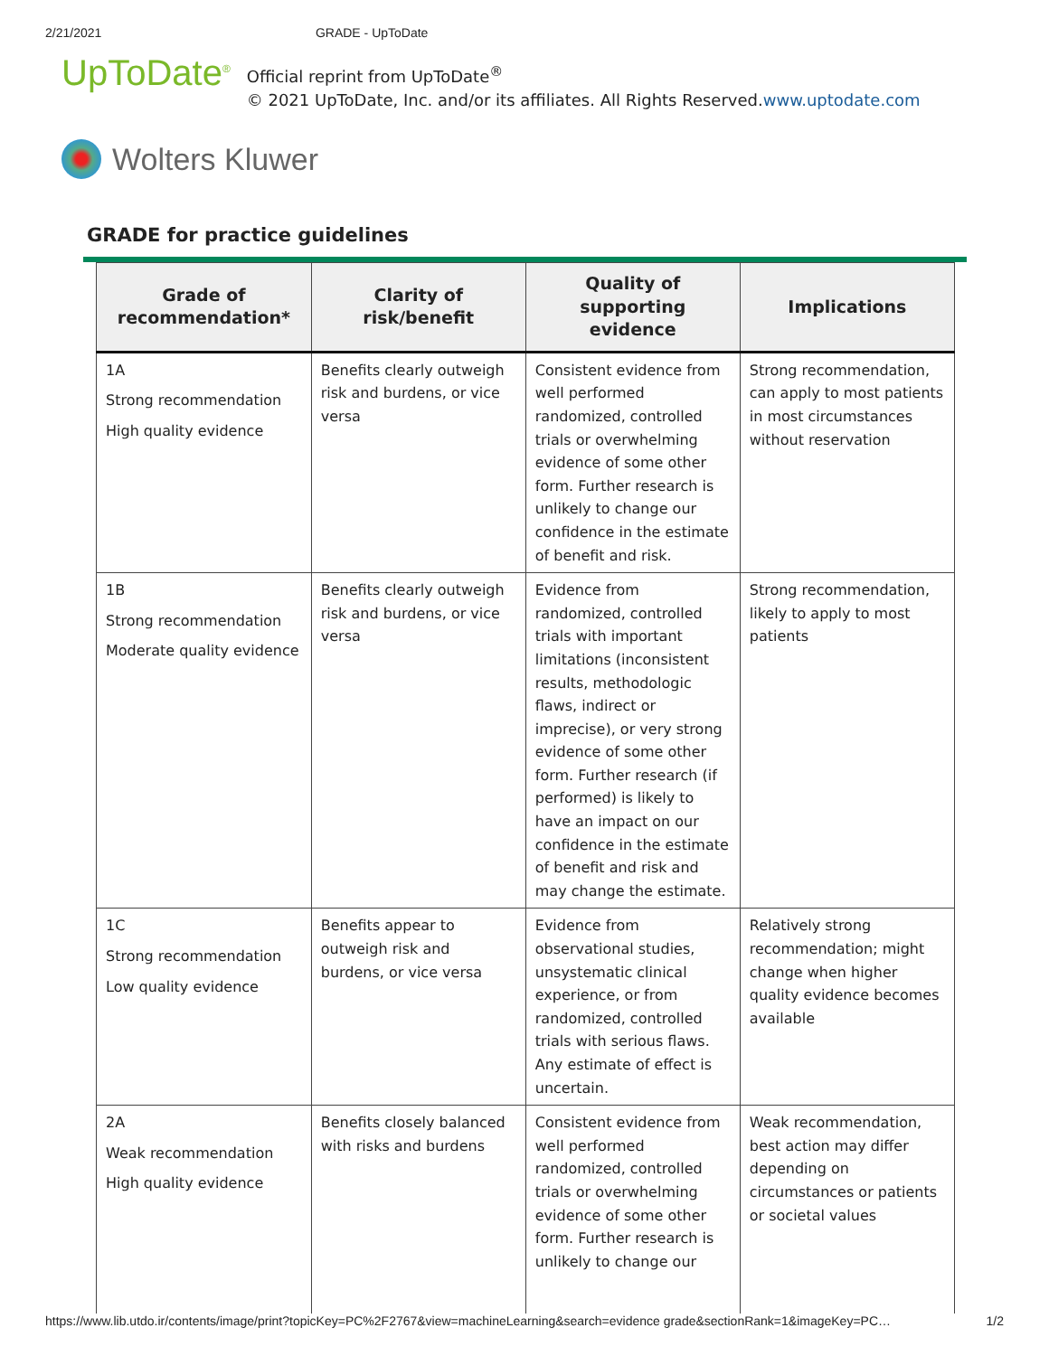2/21/2021 GRADE - UpToDate
UpToDate<sup>®</sup>
Official reprint from UpToDate<sup>®</sup>
© 2021 UpToDate, Inc. and/or its affiliates. All Rights Reserved.www.uptodate.com
Wolters Kluwer
GRADE for practice guidelines
| Grade of recommendation* | Clarity of risk/benefit | Quality of supporting evidence | Implications |
| --- | --- | --- | --- |
| 1A Strong recommendation High quality evidence | Benefits clearly outweigh risk and burdens, or vice versa | Consistent evidence from well performed randomized, controlled trials or overwhelming evidence of some other form. Further research is unlikely to change our confidence in the estimate of benefit and risk. | Strong recommendation, can apply to most patients in most circumstances without reservation |
| 1B Strong recommendation Moderate quality evidence | Benefits clearly outweigh risk and burdens, or vice versa | Evidence from randomized, controlled trials with important limitations (inconsistent results, methodologic flaws, indirect or imprecise), or very strong evidence of some other form. Further research (if performed) is likely to have an impact on our confidence in the estimate of benefit and risk and may change the estimate. | Strong recommendation, likely to apply to most patients |
| 1C Strong recommendation Low quality evidence | Benefits appear to outweigh risk and burdens, or vice versa | Evidence from observational studies, unsystematic clinical experience, or from randomized, controlled trials with serious flaws. Any estimate of effect is uncertain. | Relatively strong recommendation; might change when higher quality evidence becomes available |
| 2A Weak recommendation High quality evidence | Benefits closely balanced with risks and burdens | Consistent evidence from well performed randomized, controlled trials or overwhelming evidence of some other form. Further research is unlikely to change our | Weak recommendation, best action may differ depending on circumstances or patients or societal values |
https://www.lib.utdo.ir/contents/image/print?topicKey=PC%2F2767&view=machineLearning&search=evidence grade&sectionRank=1&imageKey=PC… 1/2